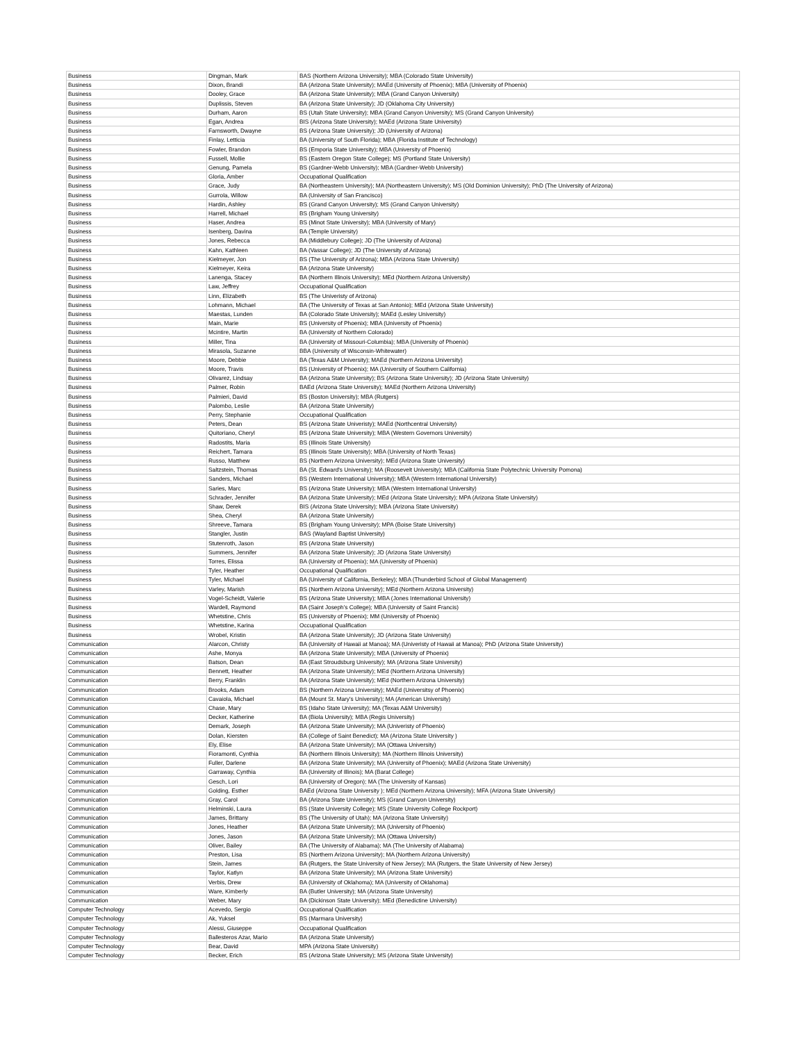| Business | Dingman, Mark | BAS (Northern Arizona University); MBA (Colorado State University) |
| Business | Dixon, Brandi | BA (Arizona State University); MAEd (University of Phoenix); MBA (University of Phoenix) |
| Business | Dooley, Grace | BA (Arizona State University); MBA (Grand Canyon University) |
| Business | Duplissis, Steven | BA (Arizona State University); JD (Oklahoma City University) |
| Business | Durham, Aaron | BS (Utah State University); MBA (Grand Canyon University); MS (Grand Canyon University) |
| Business | Egan, Andrea | BIS (Arizona State University); MAEd (Arizona State University) |
| Business | Farnsworth, Dwayne | BS (Arizona State University); JD (University of Arizona) |
| Business | Finlay, Letticia | BA (University of South Florida); MBA (Florida Institute of Technology) |
| Business | Fowler, Brandon | BS (Emporia State University); MBA (University of Phoenix) |
| Business | Fussell, Mollie | BS (Eastern Oregon State College); MS (Portland State University) |
| Business | Genung, Pamela | BS (Gardner-Webb University); MBA (Gardner-Webb University) |
| Business | Gloria, Amber | Occupational Qualification |
| Business | Grace, Judy | BA (Northeastern University); MA (Northeastern University); MS (Old Dominion University); PhD (The University of Arizona) |
| Business | Gurrola, Willow | BA (University of San Francisco) |
| Business | Hardin, Ashley | BS (Grand Canyon University); MS (Grand Canyon University) |
| Business | Harrell, Michael | BS (Brigham Young University) |
| Business | Haser, Andrea | BS (Minot State University); MBA (University of Mary) |
| Business | Isenberg, Davina | BA (Temple University) |
| Business | Jones, Rebecca | BA (Middlebury College); JD (The University of Arizona) |
| Business | Kahn, Kathleen | BA (Vassar College); JD (The University of Arizona) |
| Business | Kielmeyer, Jon | BS (The University of Arizona); MBA (Arizona State University) |
| Business | Kielmeyer, Keira | BA (Arizona State University) |
| Business | Lanenga, Stacey | BA (Northern Illinois University); MEd (Northern Arizona University) |
| Business | Law, Jeffrey | Occupational Qualification |
| Business | Linn, Elizabeth | BS (The Univeristy of Arizona) |
| Business | Lohmann, Michael | BA (The University of Texas at San Antonio); MEd (Arizona State University) |
| Business | Maestas, Lunden | BA (Colorado State University); MAEd (Lesley University) |
| Business | Main, Marie | BS (University of Phoenix); MBA (University of Phoenix) |
| Business | Mcintire, Martin | BA (University of Northern Colorado) |
| Business | Miller, Tina | BA (University of Missouri-Columbia); MBA (University of Phoenix) |
| Business | Mirasola, Suzanne | BBA (University of Wisconsin-Whitewater) |
| Business | Moore, Debbie | BA (Texas A&M University); MAEd (Northern Arizona University) |
| Business | Moore, Travis | BS (University of Phoenix); MA (University of Southern California) |
| Business | Olivarez, Lindsay | BA (Arizona State University); BS (Arizona State University); JD (Arizona State University) |
| Business | Palmer, Robin | BAEd (Arizona State University); MAEd (Northern Arizona University) |
| Business | Palmieri, David | BS (Boston University); MBA (Rutgers) |
| Business | Palombo, Leslie | BA (Arizona State University) |
| Business | Perry, Stephanie | Occupational Qualification |
| Business | Peters, Dean | BS (Arizona State Univeristy); MAEd (Northcentral University) |
| Business | Quitoriano, Cheryl | BS (Arizona State University); MBA (Western Governors University) |
| Business | Radostits, Maria | BS (Illinois State University) |
| Business | Reichert, Tamara | BS (Illinois State University); MBA (University of North Texas) |
| Business | Russo, Matthew | BS (Northern Arizona University); MEd (Arizona State University) |
| Business | Saltzstein, Thomas | BA (St. Edward's University); MA (Roosevelt University); MBA (California State Polytechnic University Pomona) |
| Business | Sanders, Michael | BS (Western International University); MBA (Western International University) |
| Business | Saries, Marc | BS (Arizona State University); MBA (Western International University) |
| Business | Schrader, Jennifer | BA (Arizona State University); MEd (Arizona State University); MPA (Arizona State University) |
| Business | Shaw, Derek | BIS (Arizona State University); MBA (Arizona State University) |
| Business | Shea, Cheryl | BA (Arizona State University) |
| Business | Shreeve, Tamara | BS (Brigham Young University); MPA (Boise State University) |
| Business | Stangler, Justin | BAS (Wayland Baptist University) |
| Business | Stutenroth, Jason | BS (Arizona State University) |
| Business | Summers, Jennifer | BA (Arizona State University); JD (Arizona State University) |
| Business | Torres, Elissa | BA (University of Phoenix); MA (University of Phoenix) |
| Business | Tyler, Heather | Occupational Qualification |
| Business | Tyler, Michael | BA (University of California, Berkeley); MBA (Thunderbird School of Global Management) |
| Business | Varley, Marish | BS (Northern Arizona University); MEd (Northern Arizona University) |
| Business | Vogel-Scheidt, Valerie | BS (Arizona State University); MBA (Jones International University) |
| Business | Wardell, Raymond | BA (Saint Joseph's College); MBA (University of Saint Francis) |
| Business | Whetstine, Chris | BS (University of Phoenix); MM (University of Phoenix) |
| Business | Whetstine, Karina | Occupational Qualification |
| Business | Wrobel, Kristin | BA (Arizona State University); JD (Arizona State University) |
| Communication | Alarcon, Christy | BA (University of Hawaii at Manoa); MA (Univeristy of Hawaii at Manoa); PhD (Arizona State University) |
| Communication | Ashe, Monya | BA (Arizona State University); MBA (University of Phoenix) |
| Communication | Batson, Dean | BA (East Stroudsburg University); MA (Arizona State University) |
| Communication | Bennett, Heather | BA (Arizona State University); MEd (Northern Arizona University) |
| Communication | Berry, Franklin | BA (Arizona State University); MEd (Northern Arizona University) |
| Communication | Brooks, Adam | BS (Northern Arizona University); MAEd (Universitsy of Phoenix) |
| Communication | Cavaiola, Michael | BA (Mount St. Mary's University); MA (American University) |
| Communication | Chase, Mary | BS (Idaho State University); MA (Texas A&M University) |
| Communication | Decker, Katherine | BA (Biola University); MBA (Regis University) |
| Communication | Demark, Joseph | BA (Arizona State University); MA (Univeristy of Phoenix) |
| Communication | Dolan, Kiersten | BA (College of Saint Benedict); MA (Arizona State University ) |
| Communication | Ely, Elise | BA (Arizona State University); MA (Ottawa University) |
| Communication | Fioramonti, Cynthia | BA (Northern Illinois University); MA (Northern Illinois University) |
| Communication | Fuller, Darlene | BA (Arizona State University); MA (University of Phoenix); MAEd (Arizona State University) |
| Communication | Garraway, Cynthia | BA (University of Illinois); MA (Barat College) |
| Communication | Gesch, Lori | BA (University of Oregon); MA (The University of Kansas) |
| Communication | Golding, Esther | BAEd (Arizona State University ); MEd (Northern Arizona University); MFA (Arizona State University) |
| Communication | Gray, Carol | BA (Arizona State University); MS (Grand Canyon University) |
| Communication | Helminski, Laura | BS (State University College); MS (State University College Rockport) |
| Communication | James, Brittany | BS (The University of Utah); MA (Arizona State University) |
| Communication | Jones, Heather | BA (Arizona State University); MA (University of Phoenix) |
| Communication | Jones, Jason | BA (Arizona State University); MA (Ottawa University) |
| Communication | Oliver, Bailey | BA (The University of Alabama); MA (The University of Alabama) |
| Communication | Preston, Lisa | BS (Northern Arizona University); MA (Northern Arizona University) |
| Communication | Stein, James | BA (Rutgers, the State University of New Jersey); MA (Rutgers, the State University of New Jersey) |
| Communication | Taylor, Katlyn | BA (Arizona State University); MA (Arizona State University) |
| Communication | Verbis, Drew | BA (University of Oklahoma); MA (University of Oklahoma) |
| Communication | Ware, Kimberly | BA (Butler University); MA (Arizona State University) |
| Communication | Weber, Mary | BA (Dickinson State University); MEd (Benedictine University) |
| Computer Technology | Acevedo, Sergio | Occupational Qualification |
| Computer Technology | Ak, Yuksel | BS (Marmara University) |
| Computer Technology | Alessi, Giuseppe | Occupational Qualification |
| Computer Technology | Ballesteros Azar, Mario | BA (Arizona State University) |
| Computer Technology | Bear, David | MPA (Arizona State University) |
| Computer Technology | Becker, Erich | BS (Arizona State University); MS (Arizona State University) |